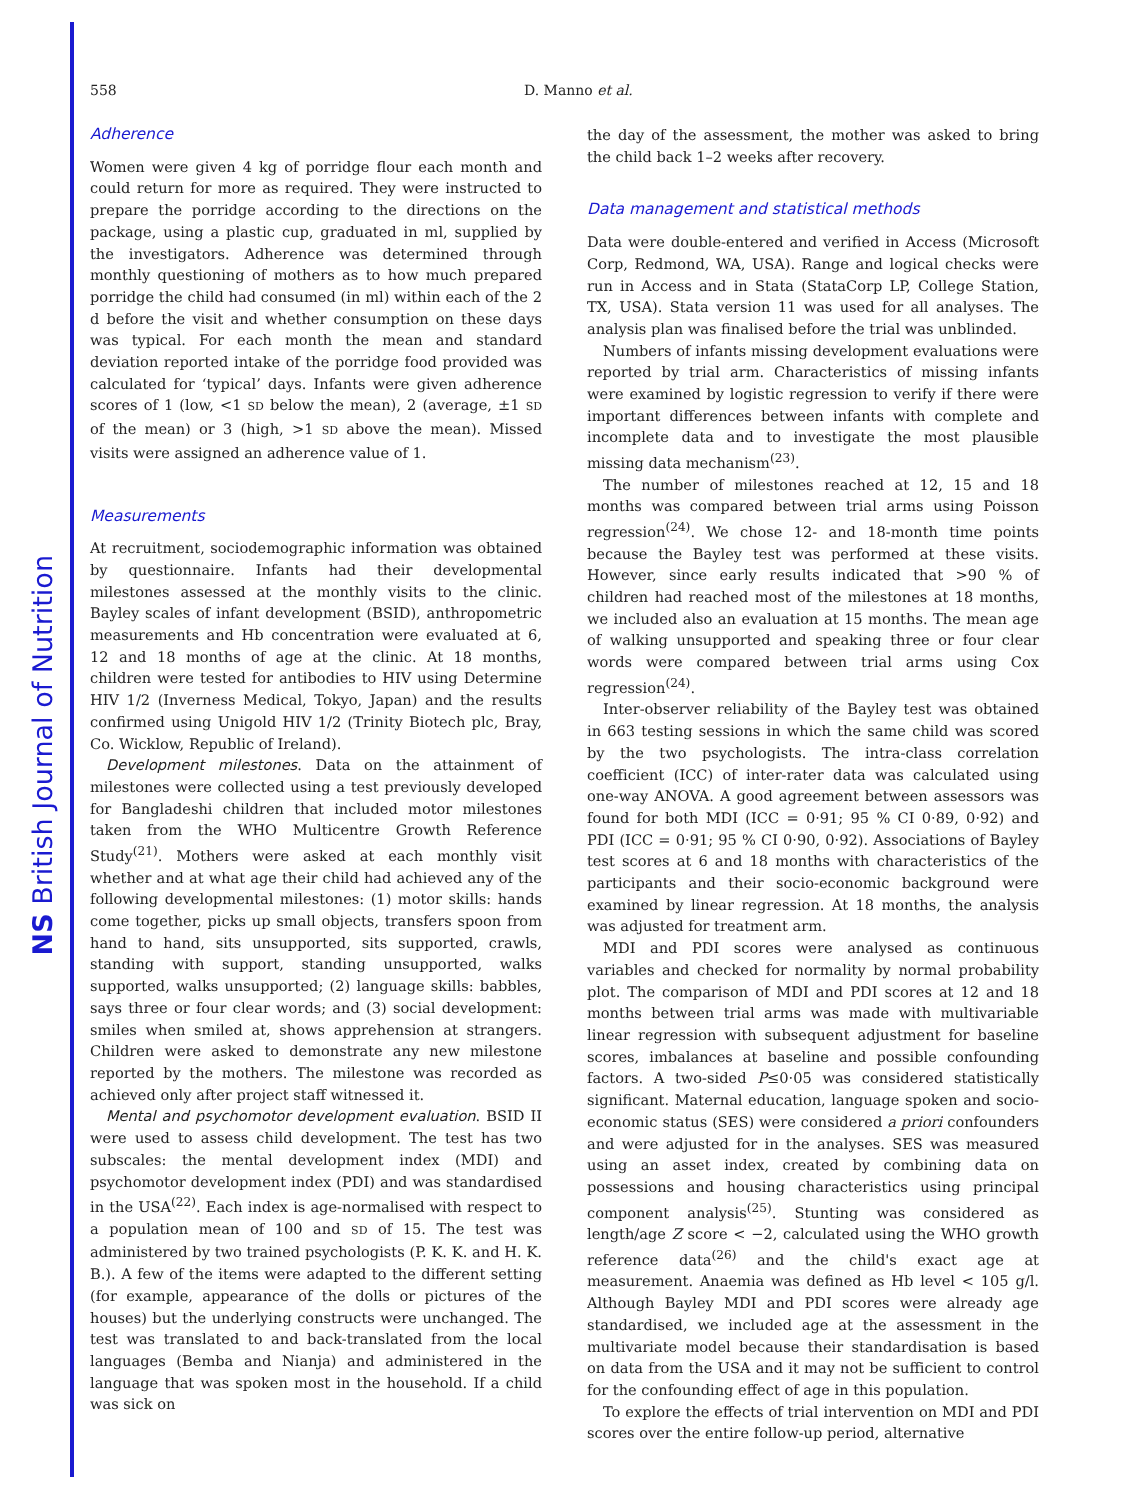NS British Journal of Nutrition
558 D. Manno et al.
Adherence
Women were given 4 kg of porridge flour each month and could return for more as required. They were instructed to prepare the porridge according to the directions on the package, using a plastic cup, graduated in ml, supplied by the investigators. Adherence was determined through monthly questioning of mothers as to how much prepared porridge the child had consumed (in ml) within each of the 2 d before the visit and whether consumption on these days was typical. For each month the mean and standard deviation reported intake of the porridge food provided was calculated for ‘typical’ days. Infants were given adherence scores of 1 (low, <1 SD below the mean), 2 (average, ±1 SD of the mean) or 3 (high, >1 SD above the mean). Missed visits were assigned an adherence value of 1.
Measurements
At recruitment, sociodemographic information was obtained by questionnaire. Infants had their developmental milestones assessed at the monthly visits to the clinic. Bayley scales of infant development (BSID), anthropometric measurements and Hb concentration were evaluated at 6, 12 and 18 months of age at the clinic. At 18 months, children were tested for antibodies to HIV using Determine HIV 1/2 (Inverness Medical, Tokyo, Japan) and the results confirmed using Unigold HIV 1/2 (Trinity Biotech plc, Bray, Co. Wicklow, Republic of Ireland).
Development milestones. Data on the attainment of milestones were collected using a test previously developed for Bangladeshi children that included motor milestones taken from the WHO Multicentre Growth Reference Study<sup>(21)</sup>. Mothers were asked at each monthly visit whether and at what age their child had achieved any of the following developmental milestones: (1) motor skills: hands come together, picks up small objects, transfers spoon from hand to hand, sits unsupported, sits supported, crawls, standing with support, standing unsupported, walks supported, walks unsupported; (2) language skills: babbles, says three or four clear words; and (3) social development: smiles when smiled at, shows apprehension at strangers. Children were asked to demonstrate any new milestone reported by the mothers. The milestone was recorded as achieved only after project staff witnessed it.
Mental and psychomotor development evaluation. BSID II were used to assess child development. The test has two subscales: the mental development index (MDI) and psychomotor development index (PDI) and was standardised in the USA<sup>(22)</sup>. Each index is age-normalised with respect to a population mean of 100 and SD of 15. The test was administered by two trained psychologists (P. K. K. and H. K. B.). A few of the items were adapted to the different setting (for example, appearance of the dolls or pictures of the houses) but the underlying constructs were unchanged. The test was translated to and back-translated from the local languages (Bemba and Nianja) and administered in the language that was spoken most in the household. If a child was sick on
the day of the assessment, the mother was asked to bring the child back 1–2 weeks after recovery.
Data management and statistical methods
Data were double-entered and verified in Access (Microsoft Corp, Redmond, WA, USA). Range and logical checks were run in Access and in Stata (StataCorp LP, College Station, TX, USA). Stata version 11 was used for all analyses. The analysis plan was finalised before the trial was unblinded.
Numbers of infants missing development evaluations were reported by trial arm. Characteristics of missing infants were examined by logistic regression to verify if there were important differences between infants with complete and incomplete data and to investigate the most plausible missing data mechanism<sup>(23)</sup>.
The number of milestones reached at 12, 15 and 18 months was compared between trial arms using Poisson regression<sup>(24)</sup>. We chose 12- and 18-month time points because the Bayley test was performed at these visits. However, since early results indicated that >90 % of children had reached most of the milestones at 18 months, we included also an evaluation at 15 months. The mean age of walking unsupported and speaking three or four clear words were compared between trial arms using Cox regression<sup>(24)</sup>.
Inter-observer reliability of the Bayley test was obtained in 663 testing sessions in which the same child was scored by the two psychologists. The intra-class correlation coefficient (ICC) of inter-rater data was calculated using one-way ANOVA. A good agreement between assessors was found for both MDI (ICC = 0·91; 95 % CI 0·89, 0·92) and PDI (ICC = 0·91; 95 % CI 0·90, 0·92). Associations of Bayley test scores at 6 and 18 months with characteristics of the participants and their socio-economic background were examined by linear regression. At 18 months, the analysis was adjusted for treatment arm.
MDI and PDI scores were analysed as continuous variables and checked for normality by normal probability plot. The comparison of MDI and PDI scores at 12 and 18 months between trial arms was made with multivariable linear regression with subsequent adjustment for baseline scores, imbalances at baseline and possible confounding factors. A two-sided P≤0·05 was considered statistically significant. Maternal education, language spoken and socio-economic status (SES) were considered a priori confounders and were adjusted for in the analyses. SES was measured using an asset index, created by combining data on possessions and housing characteristics using principal component analysis<sup>(25)</sup>. Stunting was considered as length/age Z score < −2, calculated using the WHO growth reference data<sup>(26)</sup> and the child's exact age at measurement. Anaemia was defined as Hb level < 105 g/l. Although Bayley MDI and PDI scores were already age standardised, we included age at the assessment in the multivariate model because their standardisation is based on data from the USA and it may not be sufficient to control for the confounding effect of age in this population.
To explore the effects of trial intervention on MDI and PDI scores over the entire follow-up period, alternative